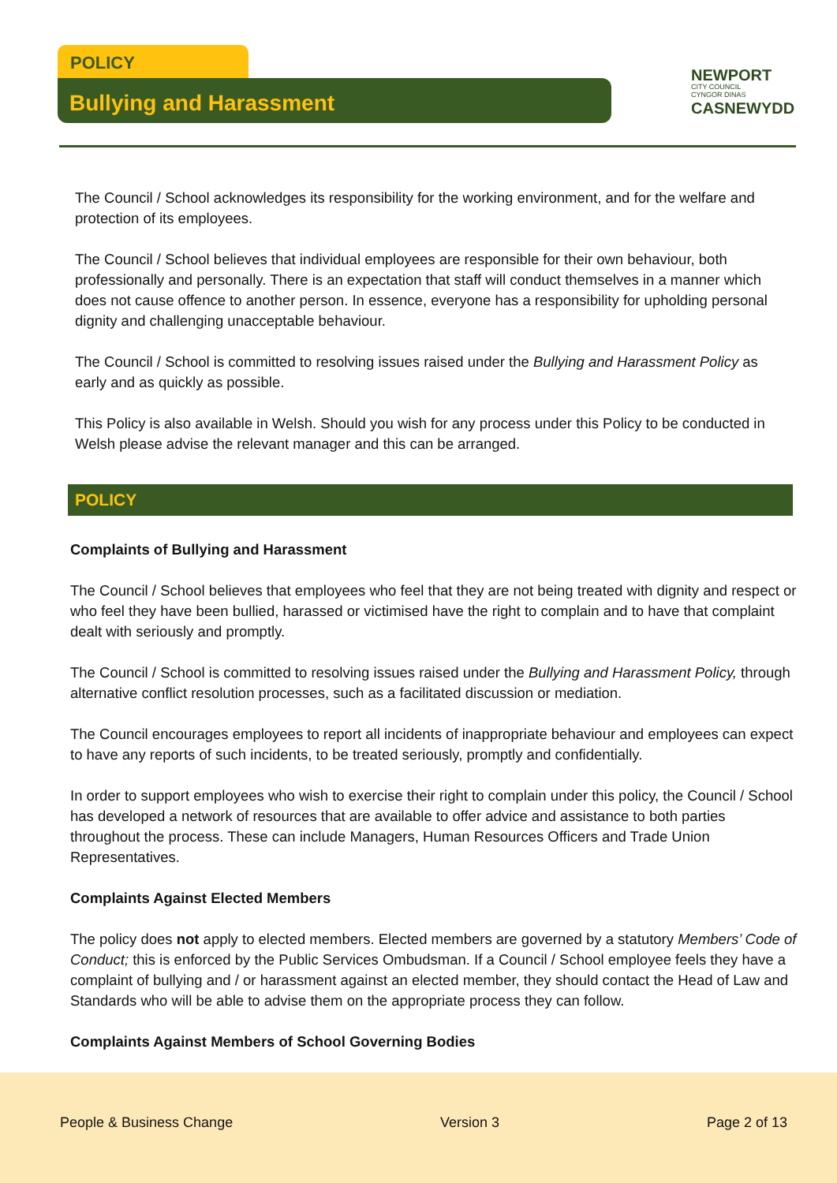POLICY
Bullying and Harassment
NEWPORT
CITY COUNCIL
CYNGOR DINAS
CASNEWYDD
The Council / School acknowledges its responsibility for the working environment, and for the welfare and protection of its employees.
The Council / School believes that individual employees are responsible for their own behaviour, both professionally and personally. There is an expectation that staff will conduct themselves in a manner which does not cause offence to another person. In essence, everyone has a responsibility for upholding personal dignity and challenging unacceptable behaviour.
The Council / School is committed to resolving issues raised under the Bullying and Harassment Policy as early and as quickly as possible.
This Policy is also available in Welsh. Should you wish for any process under this Policy to be conducted in Welsh please advise the relevant manager and this can be arranged.
POLICY
Complaints of Bullying and Harassment
The Council / School believes that employees who feel that they are not being treated with dignity and respect or who feel they have been bullied, harassed or victimised have the right to complain and to have that complaint dealt with seriously and promptly.
The Council / School is committed to resolving issues raised under the Bullying and Harassment Policy, through alternative conflict resolution processes, such as a facilitated discussion or mediation.
The Council encourages employees to report all incidents of inappropriate behaviour and employees can expect to have any reports of such incidents, to be treated seriously, promptly and confidentially.
In order to support employees who wish to exercise their right to complain under this policy, the Council / School has developed a network of resources that are available to offer advice and assistance to both parties throughout the process. These can include Managers, Human Resources Officers and Trade Union Representatives.
Complaints Against Elected Members
The policy does not apply to elected members. Elected members are governed by a statutory Members’ Code of Conduct; this is enforced by the Public Services Ombudsman. If a Council / School employee feels they have a complaint of bullying and / or harassment against an elected member, they should contact the Head of Law and Standards who will be able to advise them on the appropriate process they can follow.
Complaints Against Members of School Governing Bodies
People & Business Change Version 3 Page 2 of 13